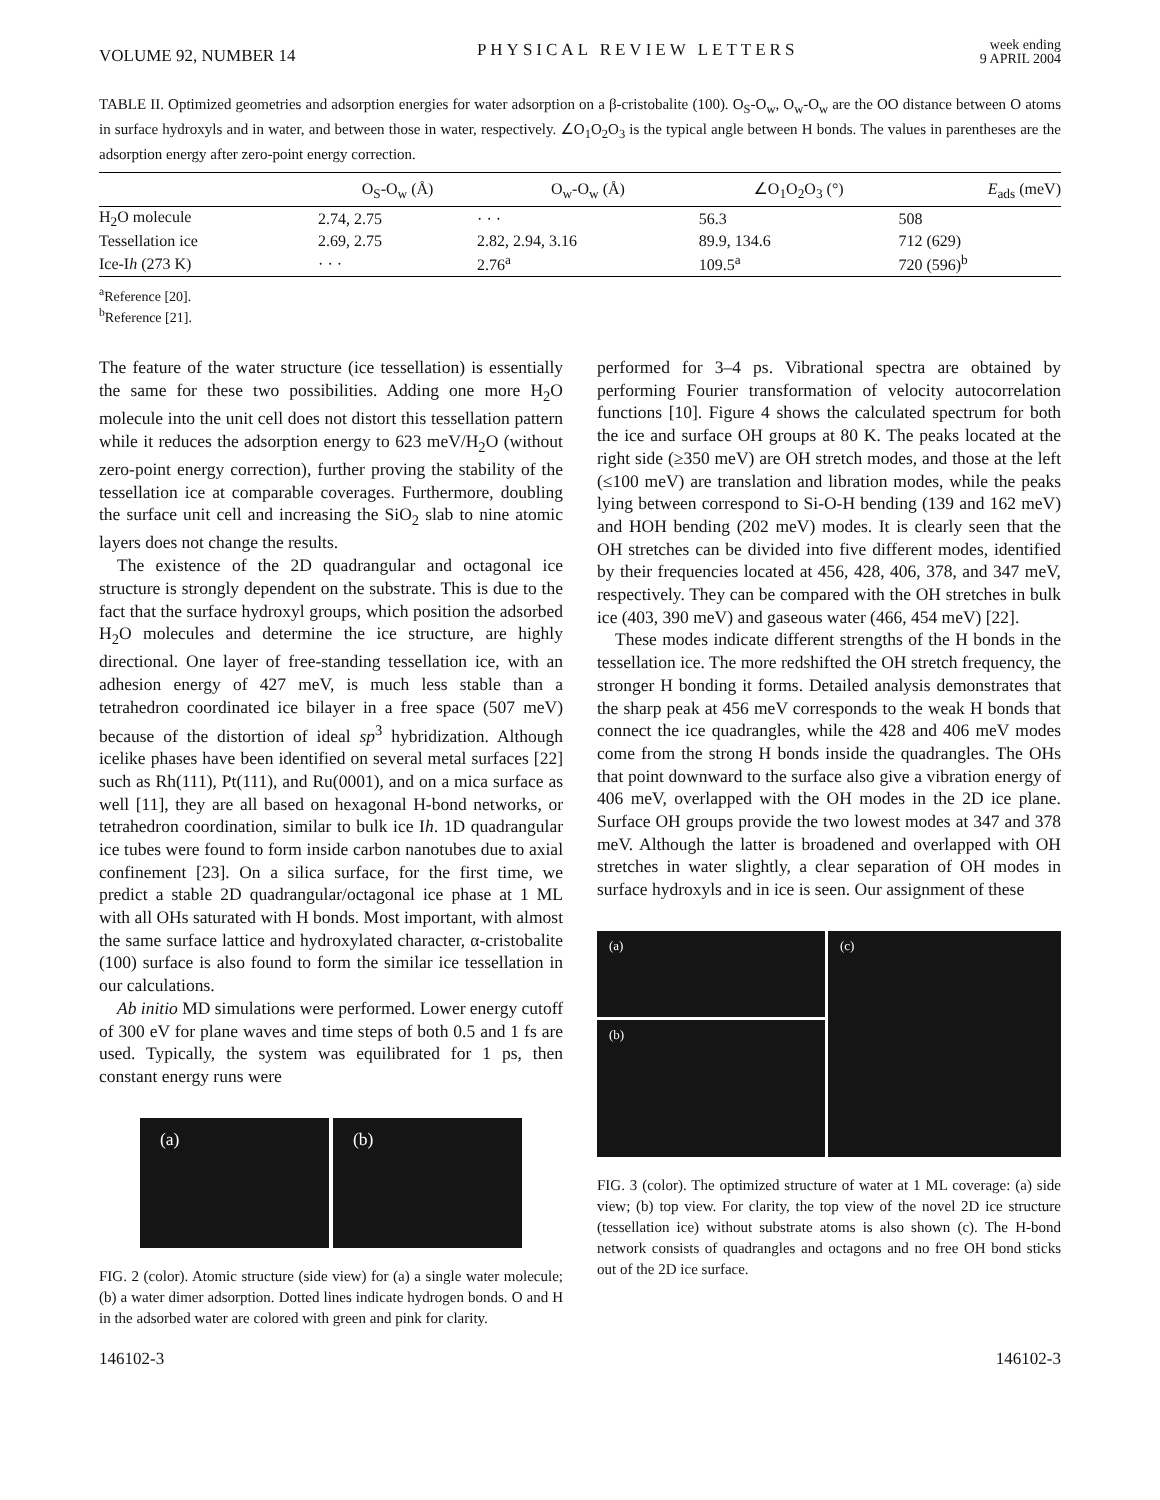VOLUME 92, NUMBER 14
PHYSICAL REVIEW LETTERS
week ending
9 APRIL 2004
TABLE II. Optimized geometries and adsorption energies for water adsorption on a β-cristobalite (100). O<sub>S</sub>-O<sub>w</sub>, O<sub>w</sub>-O<sub>w</sub> are the OO distance between O atoms in surface hydroxyls and in water, and between those in water, respectively. ∠O<sub>1</sub>O<sub>2</sub>O<sub>3</sub> is the typical angle between H bonds. The values in parentheses are the adsorption energy after zero-point energy correction.
| | O<sub>S</sub>-O<sub>w</sub> (Å) | O<sub>w</sub>-O<sub>w</sub> (Å) | ∠O<sub>1</sub>O<sub>2</sub>O<sub>3</sub> (°) | E<sub>ads</sub> (meV) |
| --- | --- | --- | --- | --- |
| H<sub>2</sub>O molecule | 2.74, 2.75 | · · · | 56.3 | 508 |
| Tessellation ice | 2.69, 2.75 | 2.82, 2.94, 3.16 | 89.9, 134.6 | 712 (629) |
| Ice-I h (273 K) | · · · | 2.76<sup>a</sup> | 109.5<sup>a</sup> | 720 (596)<sup>b</sup> |
<sup>a</sup> Reference [20].
<sup>b</sup> Reference [21].
The feature of the water structure (ice tessellation) is essentially the same for these two possibilities. Adding one more H<sub>2</sub>O molecule into the unit cell does not distort this tessellation pattern while it reduces the adsorption energy to 623 meV/H<sub>2</sub>O (without zero-point energy correction), further proving the stability of the tessellation ice at comparable coverages. Furthermore, doubling the surface unit cell and increasing the SiO<sub>2</sub> slab to nine atomic layers does not change the results.
The existence of the 2D quadrangular and octagonal ice structure is strongly dependent on the substrate. This is due to the fact that the surface hydroxyl groups, which position the adsorbed H<sub>2</sub>O molecules and determine the ice structure, are highly directional. One layer of free-standing tessellation ice, with an adhesion energy of 427 meV, is much less stable than a tetrahedron coordinated ice bilayer in a free space (507 meV) because of the distortion of ideal sp<sup>3</sup> hybridization. Although icelike phases have been identified on several metal surfaces [22] such as Rh(111), Pt(111), and Ru(0001), and on a mica surface as well [11], they are all based on hexagonal H-bond networks, or tetrahedron coordination, similar to bulk ice Ih. 1D quadrangular ice tubes were found to form inside carbon nanotubes due to axial confinement [23]. On a silica surface, for the first time, we predict a stable 2D quadrangular/octagonal ice phase at 1 ML with all OHs saturated with H bonds. Most important, with almost the same surface lattice and hydroxylated character, α-cristobalite (100) surface is also found to form the similar ice tessellation in our calculations.
Ab initio MD simulations were performed. Lower energy cutoff of 300 eV for plane waves and time steps of both 0.5 and 1 fs are used. Typically, the system was equilibrated for 1 ps, then constant energy runs were
(a) (b)
FIG. 2 (color). Atomic structure (side view) for (a) a single water molecule; (b) a water dimer adsorption. Dotted lines indicate hydrogen bonds. O and H in the adsorbed water are colored with green and pink for clarity.
performed for 3–4 ps. Vibrational spectra are obtained by performing Fourier transformation of velocity autocorrelation functions [10]. Figure 4 shows the calculated spectrum for both the ice and surface OH groups at 80 K. The peaks located at the right side (≥350 meV) are OH stretch modes, and those at the left (≤100 meV) are translation and libration modes, while the peaks lying between correspond to Si-O-H bending (139 and 162 meV) and HOH bending (202 meV) modes. It is clearly seen that the OH stretches can be divided into five different modes, identified by their frequencies located at 456, 428, 406, 378, and 347 meV, respectively. They can be compared with the OH stretches in bulk ice (403, 390 meV) and gaseous water (466, 454 meV) [22].
These modes indicate different strengths of the H bonds in the tessellation ice. The more redshifted the OH stretch frequency, the stronger H bonding it forms. Detailed analysis demonstrates that the sharp peak at 456 meV corresponds to the weak H bonds that connect the ice quadrangles, while the 428 and 406 meV modes come from the strong H bonds inside the quadrangles. The OHs that point downward to the surface also give a vibration energy of 406 meV, overlapped with the OH modes in the 2D ice plane. Surface OH groups provide the two lowest modes at 347 and 378 meV. Although the latter is broadened and overlapped with OH stretches in water slightly, a clear separation of OH modes in surface hydroxyls and in ice is seen. Our assignment of these
(a)
(b)
(c)
FIG. 3 (color). The optimized structure of water at 1 ML coverage: (a) side view; (b) top view. For clarity, the top view of the novel 2D ice structure (tessellation ice) without substrate atoms is also shown (c). The H-bond network consists of quadrangles and octagons and no free OH bond sticks out of the 2D ice surface.
146102-3 146102-3